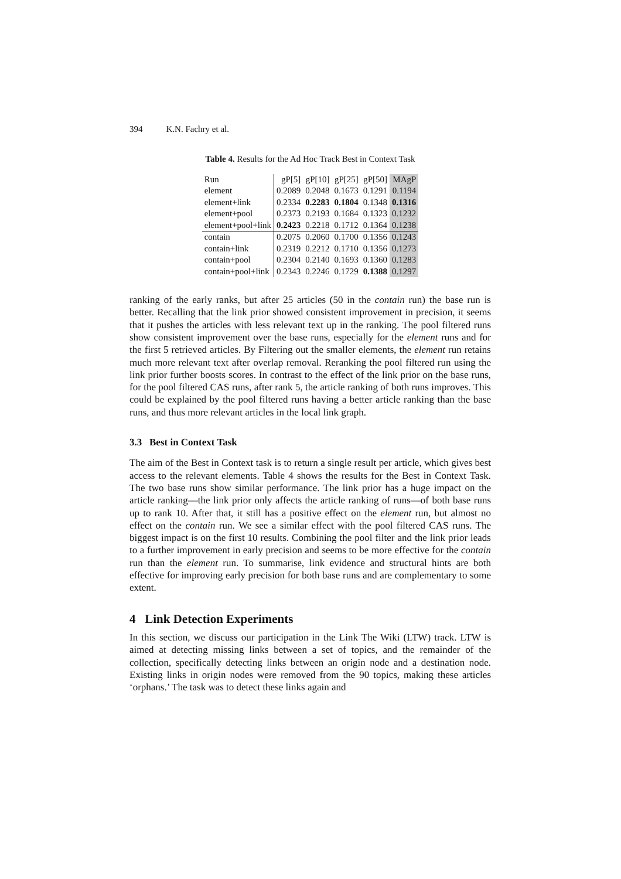394 K.N. Fachry et al.
Table 4. Results for the Ad Hoc Track Best in Context Task
| Run | gP[5] | gP[10] | gP[25] | gP[50] | MAgP |
| --- | --- | --- | --- | --- | --- |
| element | 0.2089 | 0.2048 | 0.1673 | 0.1291 | 0.1194 |
| element+link | 0.2334 | 0.2283 | 0.1804 | 0.1348 | 0.1316 |
| element+pool | 0.2373 | 0.2193 | 0.1684 | 0.1323 | 0.1232 |
| element+pool+link | 0.2423 | 0.2218 | 0.1712 | 0.1364 | 0.1238 |
| contain | 0.2075 | 0.2060 | 0.1700 | 0.1356 | 0.1243 |
| contain+link | 0.2319 | 0.2212 | 0.1710 | 0.1356 | 0.1273 |
| contain+pool | 0.2304 | 0.2140 | 0.1693 | 0.1360 | 0.1283 |
| contain+pool+link | 0.2343 | 0.2246 | 0.1729 | 0.1388 | 0.1297 |
ranking of the early ranks, but after 25 articles (50 in the contain run) the base run is better. Recalling that the link prior showed consistent improvement in precision, it seems that it pushes the articles with less relevant text up in the ranking. The pool filtered runs show consistent improvement over the base runs, especially for the element runs and for the first 5 retrieved articles. By Filtering out the smaller elements, the element run retains much more relevant text after overlap removal. Reranking the pool filtered run using the link prior further boosts scores. In contrast to the effect of the link prior on the base runs, for the pool filtered CAS runs, after rank 5, the article ranking of both runs improves. This could be explained by the pool filtered runs having a better article ranking than the base runs, and thus more relevant articles in the local link graph.
3.3 Best in Context Task
The aim of the Best in Context task is to return a single result per article, which gives best access to the relevant elements. Table 4 shows the results for the Best in Context Task. The two base runs show similar performance. The link prior has a huge impact on the article ranking—the link prior only affects the article ranking of runs—of both base runs up to rank 10. After that, it still has a positive effect on the element run, but almost no effect on the contain run. We see a similar effect with the pool filtered CAS runs. The biggest impact is on the first 10 results. Combining the pool filter and the link prior leads to a further improvement in early precision and seems to be more effective for the contain run than the element run. To summarise, link evidence and structural hints are both effective for improving early precision for both base runs and are complementary to some extent.
4 Link Detection Experiments
In this section, we discuss our participation in the Link The Wiki (LTW) track. LTW is aimed at detecting missing links between a set of topics, and the remainder of the collection, specifically detecting links between an origin node and a destination node. Existing links in origin nodes were removed from the 90 topics, making these articles ‘orphans.’ The task was to detect these links again and